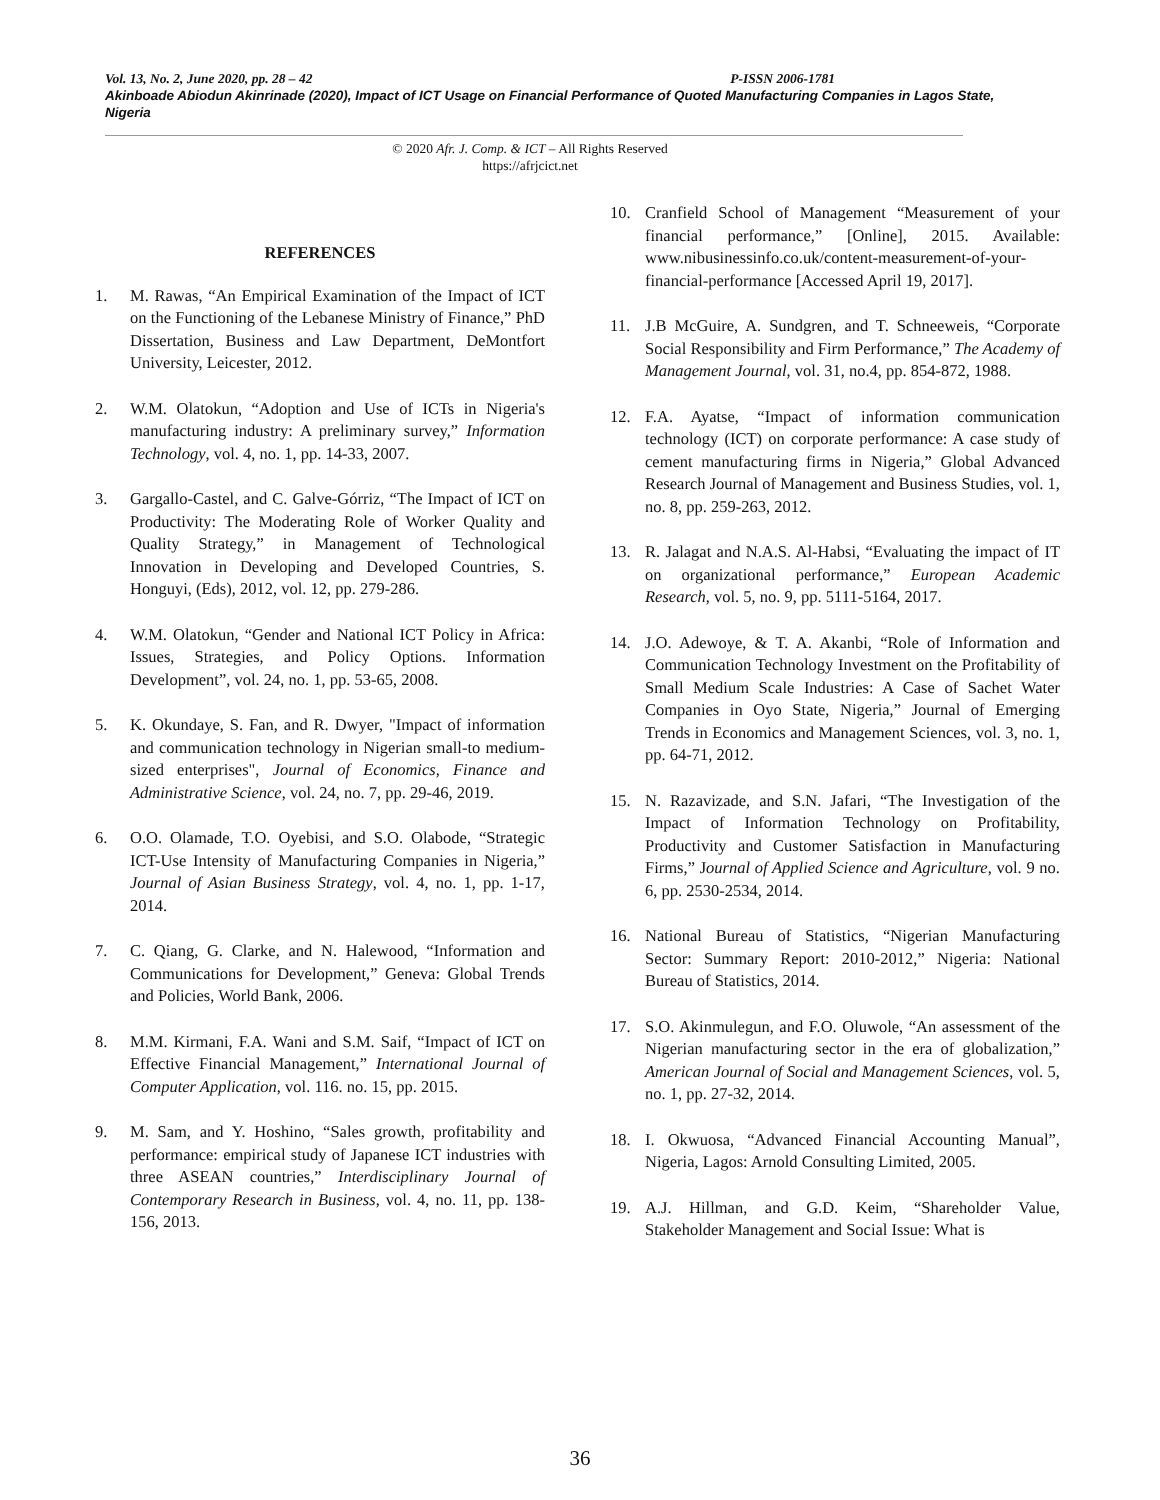Vol. 13, No. 2, June 2020, pp. 28 – 42 P-ISSN 2006-1781
Akinboade Abiodun Akinrinade (2020), Impact of ICT Usage on Financial Performance of Quoted Manufacturing Companies in Lagos State, Nigeria
© 2020 Afr. J. Comp. & ICT – All Rights Reserved
https://afrjcict.net
REFERENCES
1. M. Rawas, “An Empirical Examination of the Impact of ICT on the Functioning of the Lebanese Ministry of Finance,” PhD Dissertation, Business and Law Department, DeMontfort University, Leicester, 2012.
2. W.M. Olatokun, “Adoption and Use of ICTs in Nigeria's manufacturing industry: A preliminary survey,” Information Technology, vol. 4, no. 1, pp. 14-33, 2007.
3. Gargallo-Castel, and C. Galve-Górriz, “The Impact of ICT on Productivity: The Moderating Role of Worker Quality and Quality Strategy,” in Management of Technological Innovation in Developing and Developed Countries, S. Honguyi, (Eds), 2012, vol. 12, pp. 279-286.
4. W.M. Olatokun, “Gender and National ICT Policy in Africa: Issues, Strategies, and Policy Options. Information Development”, vol. 24, no. 1, pp. 53-65, 2008.
5. K. Okundaye, S. Fan, and R. Dwyer, "Impact of information and communication technology in Nigerian small-to medium-sized enterprises", Journal of Economics, Finance and Administrative Science, vol. 24, no. 7, pp. 29-46, 2019.
6. O.O. Olamade, T.O. Oyebisi, and S.O. Olabode, “Strategic ICT-Use Intensity of Manufacturing Companies in Nigeria,” Journal of Asian Business Strategy, vol. 4, no. 1, pp. 1-17, 2014.
7. C. Qiang, G. Clarke, and N. Halewood, “Information and Communications for Development,” Geneva: Global Trends and Policies, World Bank, 2006.
8. M.M. Kirmani, F.A. Wani and S.M. Saif, “Impact of ICT on Effective Financial Management,” International Journal of Computer Application, vol. 116. no. 15, pp. 2015.
9. M. Sam, and Y. Hoshino, “Sales growth, profitability and performance: empirical study of Japanese ICT industries with three ASEAN countries,” Interdisciplinary Journal of Contemporary Research in Business, vol. 4, no. 11, pp. 138-156, 2013.
10. Cranfield School of Management “Measurement of your financial performance,” [Online], 2015. Available: www.nibusinessinfo.co.uk/content-measurement-of-your-financial-performance [Accessed April 19, 2017].
11. J.B McGuire, A. Sundgren, and T. Schneeweis, “Corporate Social Responsibility and Firm Performance,” The Academy of Management Journal, vol. 31, no.4, pp. 854-872, 1988.
12. F.A. Ayatse, “Impact of information communication technology (ICT) on corporate performance: A case study of cement manufacturing firms in Nigeria,” Global Advanced Research Journal of Management and Business Studies, vol. 1, no. 8, pp. 259-263, 2012.
13. R. Jalagat and N.A.S. Al-Habsi, “Evaluating the impact of IT on organizational performance,” European Academic Research, vol. 5, no. 9, pp. 5111-5164, 2017.
14. J.O. Adewoye, & T. A. Akanbi, “Role of Information and Communication Technology Investment on the Profitability of Small Medium Scale Industries: A Case of Sachet Water Companies in Oyo State, Nigeria,” Journal of Emerging Trends in Economics and Management Sciences, vol. 3, no. 1, pp. 64-71, 2012.
15. N. Razavizade, and S.N. Jafari, “The Investigation of the Impact of Information Technology on Profitability, Productivity and Customer Satisfaction in Manufacturing Firms,” Journal of Applied Science and Agriculture, vol. 9 no. 6, pp. 2530-2534, 2014.
16. National Bureau of Statistics, “Nigerian Manufacturing Sector: Summary Report: 2010-2012,” Nigeria: National Bureau of Statistics, 2014.
17. S.O. Akinmulegun, and F.O. Oluwole, “An assessment of the Nigerian manufacturing sector in the era of globalization,” American Journal of Social and Management Sciences, vol. 5, no. 1, pp. 27-32, 2014.
18. I. Okwuosa, “Advanced Financial Accounting Manual”, Nigeria, Lagos: Arnold Consulting Limited, 2005.
19. A.J. Hillman, and G.D. Keim, “Shareholder Value, Stakeholder Management and Social Issue: What is
36